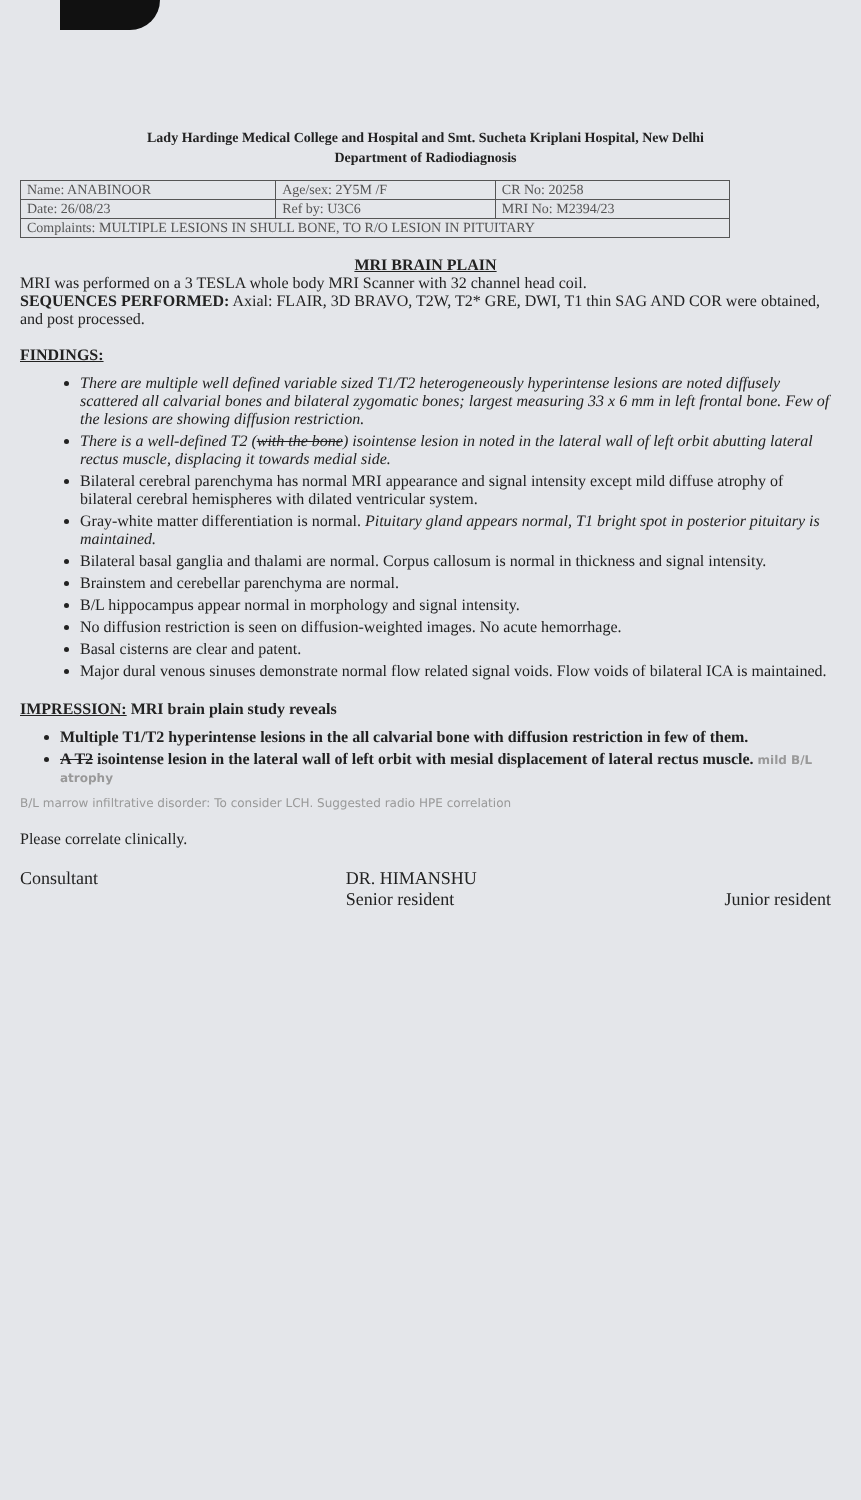Lady Hardinge Medical College and Hospital and Smt. Sucheta Kriplani Hospital, New Delhi
Department of Radiodiagnosis
| Name: ANABINOOR | Age/sex: 2Y5M /F | CR No: 20258 |
| Date: 26/08/23 | Ref by: U3C6 | MRI No: M2394/23 |
| Complaints: MULTIPLE LESIONS IN SHULL BONE, TO R/O LESION IN PITUITARY | | |
MRI BRAIN PLAIN
MRI was performed on a 3 TESLA whole body MRI Scanner with 32 channel head coil.
SEQUENCES PERFORMED: Axial: FLAIR, 3D BRAVO, T2W, T2* GRE, DWI, T1 thin SAG AND COR were obtained, and post processed.
FINDINGS:
There are multiple well defined variable sized T1/T2 heterogeneously hyperintense lesions are noted diffusely scattered all calvarial bones and bilateral zygomatic bones; largest measuring 33 x 6 mm in left frontal bone. Few of the lesions are showing diffusion restriction.
There is a well-defined T2 (with the bone) isointense lesion in noted in the lateral wall of left orbit abutting lateral rectus muscle, displacing it towards medial side.
Bilateral cerebral parenchyma has normal MRI appearance and signal intensity except mild diffuse atrophy of bilateral cerebral hemispheres with dilated ventricular system.
Gray-white matter differentiation is normal. Pituitary gland appears normal, T1 bright spot in posterior pituitary is maintained.
Bilateral basal ganglia and thalami are normal. Corpus callosum is normal in thickness and signal intensity.
Brainstem and cerebellar parenchyma are normal.
B/L hippocampus appear normal in morphology and signal intensity.
No diffusion restriction is seen on diffusion-weighted images. No acute hemorrhage.
Basal cisterns are clear and patent.
Major dural venous sinuses demonstrate normal flow related signal voids. Flow voids of bilateral ICA is maintained.
IMPRESSION: MRI brain plain study reveals
Multiple T1/T2 hyperintense lesions in the all calvarial bone with diffusion restriction in few of them.
A T2 isointense lesion in the lateral wall of left orbit with mesial displacement of lateral rectus muscle. mild B/L atrophy
B/L marrow infiltrative disorder: To consider LCH. Suggested radio HPE correlation
Please correlate clinically.
Consultant DR. HIMANSHU
Senior resident
Junior resident